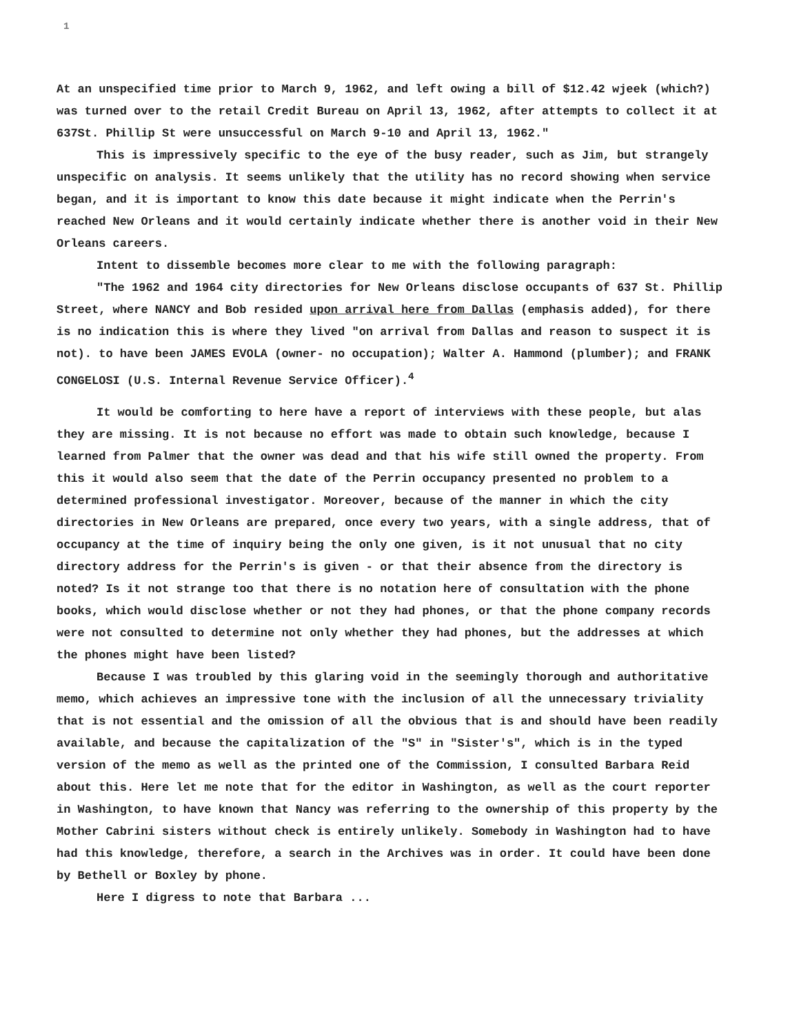1
At an unspecified time prior to March 9, 1962, and left owing a bill of $12.42 wjeek (which?) was turned over to the retail Credit Bureau on April 13, 1962, after attempts to collect it at 637St. Phillip St were unsuccessful on March 9-10 and April 13, 1962."
This is impressively specific to the eye of the busy reader, such as Jim, but strangely unspecific on analysis. It seems unlikely that the utility has no record showing when service began, and it is important to know this date because it might indicate when the Perrin's reached New Orleans and it would certainly indicate whether there is another void in their New Orleans careers.
Intent to dissemble becomes more clear to me with the following paragraph:
"The 1962 and 1964 city directories for New Orleans disclose occupants of 637 St. Phillip Street, where NANCY and Bob resided upon arrival here from Dallas (emphasis added), for there is no indication this is where they lived "on arrival from Dallas and reason to suspect it is not). to have been JAMES EVOLA (owner- no occupation); Walter A. Hammond (plumber); and FRANK CONGELOSI (U.S. Internal Revenue Service Officer).<sup>4</sup>
It would be comforting to here have a report of interviews with these people, but alas they are missing. It is not because no effort was made to obtain such knowledge, because I learned from Palmer that the owner was dead and that his wife still owned the property. From this it would also seem that the date of the Perrin occupancy presented no problem to a determined professional investigator. Moreover, because of the manner in which the city directories in New Orleans are prepared, once every two years, with a single address, that of occupancy at the time of inquiry being the only one given, is it not unusual that no city directory address for the Perrin's is given - or that their absence from the directory is noted? Is it not strange too that there is no notation here of consultation with the phone books, which would disclose whether or not they had phones, or that the phone company records were not consulted to determine not only whether they had phones, but the addresses at which the phones might have been listed?
Because I was troubled by this glaring void in the seemingly thorough and authoritative memo, which achieves an impressive tone with the inclusion of all the unnecessary triviality that is not essential and the omission of all the obvious that is and should have been readily available, and because the capitalization of the "S" in "Sister's", which is in the typed version of the memo as well as the printed one of the Commission, I consulted Barbara Reid about this. Here let me note that for the editor in Washington, as well as the court reporter in Washington, to have known that Nancy was referring to the ownership of this property by the Mother Cabrini sisters without check is entirely unlikely. Somebody in Washington had to have had this knowledge, therefore, a search in the Archives was in order. It could have been done by Bethell or Boxley by phone.
Here I digress to note that Barbara ...